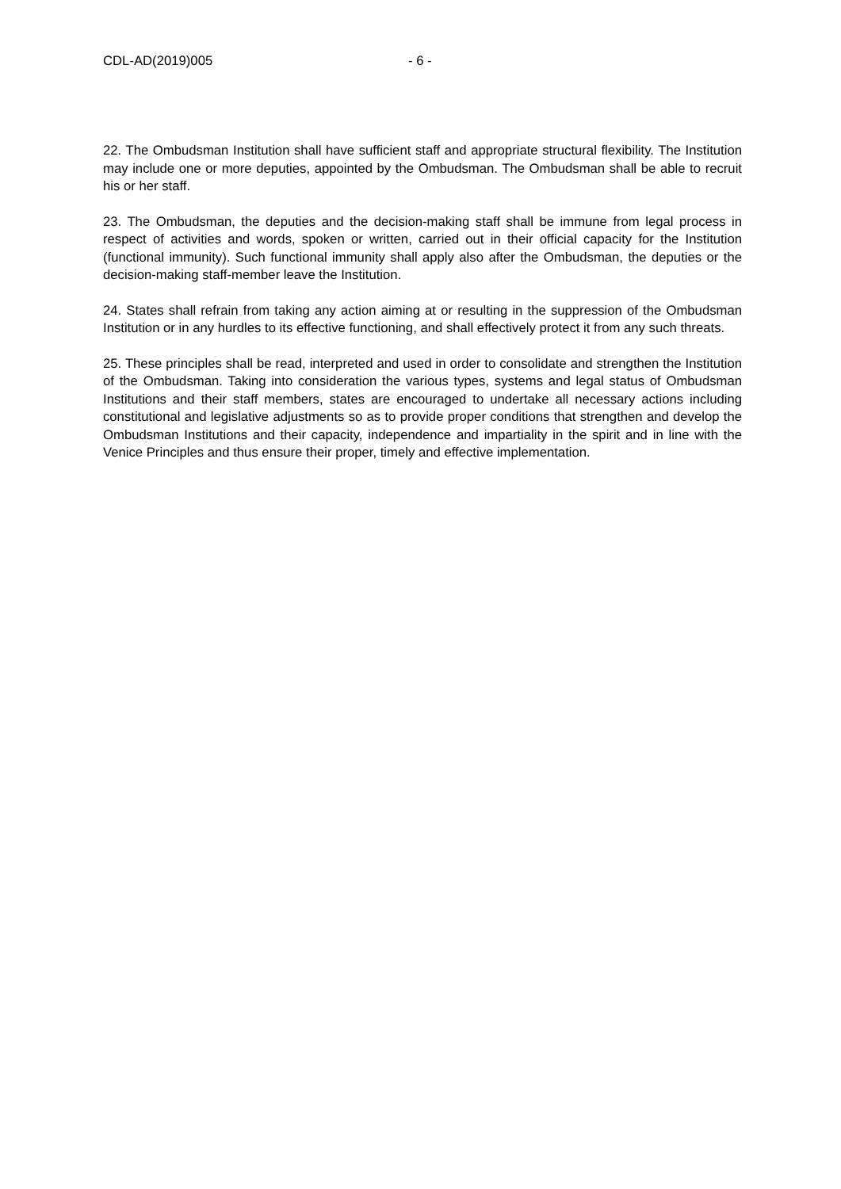CDL-AD(2019)005 - 6 -
22. The Ombudsman Institution shall have sufficient staff and appropriate structural flexibility. The Institution may include one or more deputies, appointed by the Ombudsman. The Ombudsman shall be able to recruit his or her staff.
23. The Ombudsman, the deputies and the decision-making staff shall be immune from legal process in respect of activities and words, spoken or written, carried out in their official capacity for the Institution (functional immunity). Such functional immunity shall apply also after the Ombudsman, the deputies or the decision-making staff-member leave the Institution.
24. States shall refrain from taking any action aiming at or resulting in the suppression of the Ombudsman Institution or in any hurdles to its effective functioning, and shall effectively protect it from any such threats.
25. These principles shall be read, interpreted and used in order to consolidate and strengthen the Institution of the Ombudsman. Taking into consideration the various types, systems and legal status of Ombudsman Institutions and their staff members, states are encouraged to undertake all necessary actions including constitutional and legislative adjustments so as to provide proper conditions that strengthen and develop the Ombudsman Institutions and their capacity, independence and impartiality in the spirit and in line with the Venice Principles and thus ensure their proper, timely and effective implementation.